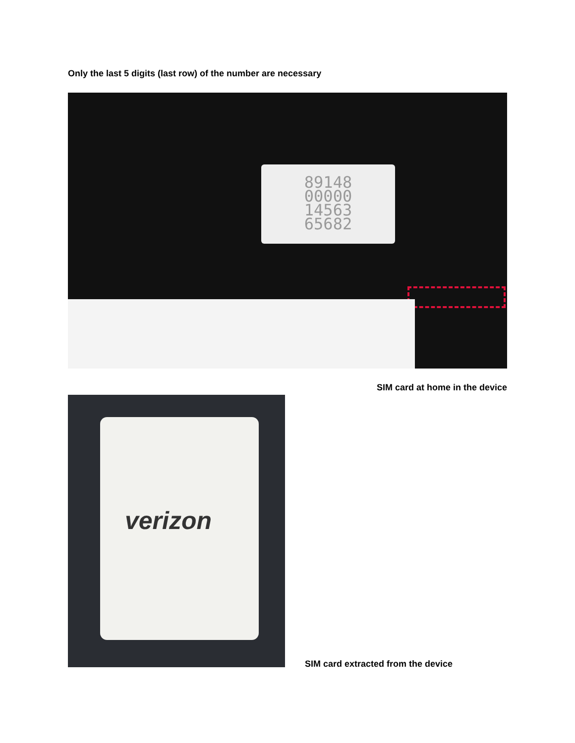Only the last 5 digits (last row) of the number are necessary
89148
00000
14563
65682
SIM card at home in the device
verizon
SIM card extracted from the device